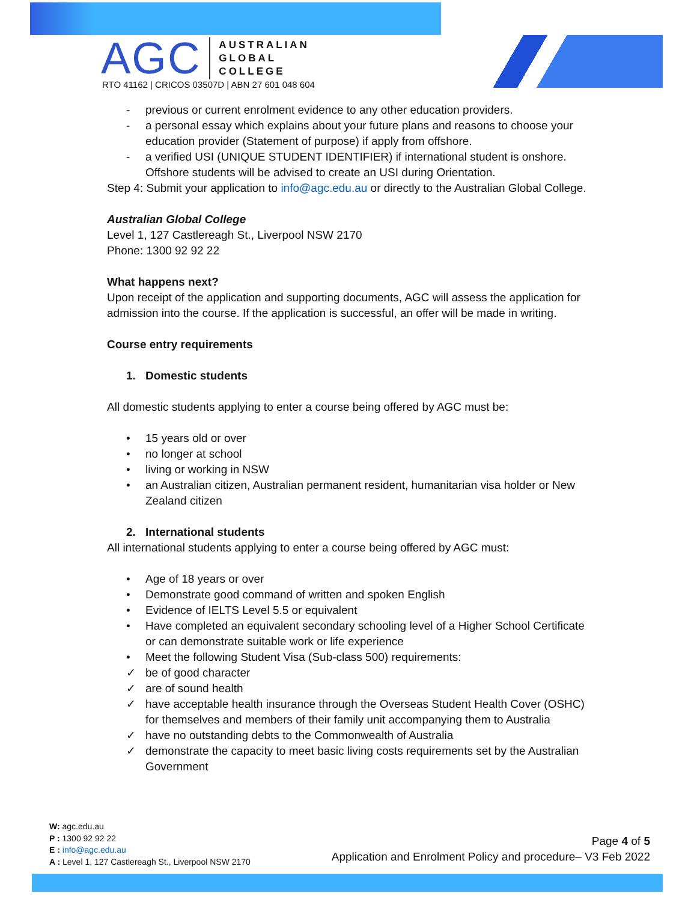AGC
AUSTRALIAN
GLOBAL
COLLEGE
RTO 41162 | CRICOS 03507D | ABN 27 601 048 604
- previous or current enrolment evidence to any other education providers.
- a personal essay which explains about your future plans and reasons to choose your education provider (Statement of purpose) if apply from offshore.
- a verified USI (UNIQUE STUDENT IDENTIFIER) if international student is onshore. Offshore students will be advised to create an USI during Orientation.
Step 4: Submit your application to info@agc.edu.au or directly to the Australian Global College.
Australian Global College
Level 1, 127 Castlereagh St., Liverpool NSW 2170
Phone: 1300 92 92 22
What happens next?
Upon receipt of the application and supporting documents, AGC will assess the application for admission into the course. If the application is successful, an offer will be made in writing.
Course entry requirements
1. Domestic students
All domestic students applying to enter a course being offered by AGC must be:
• 15 years old or over
• no longer at school
• living or working in NSW
• an Australian citizen, Australian permanent resident, humanitarian visa holder or New Zealand citizen
2. International students
All international students applying to enter a course being offered by AGC must:
• Age of 18 years or over
• Demonstrate good command of written and spoken English
• Evidence of IELTS Level 5.5 or equivalent
• Have completed an equivalent secondary schooling level of a Higher School Certificate or can demonstrate suitable work or life experience
• Meet the following Student Visa (Sub-class 500) requirements:
✓ be of good character
✓ are of sound health
✓ have acceptable health insurance through the Overseas Student Health Cover (OSHC) for themselves and members of their family unit accompanying them to Australia
✓ have no outstanding debts to the Commonwealth of Australia
✓ demonstrate the capacity to meet basic living costs requirements set by the Australian Government
W: agc.edu.au
P : 1300 92 92 22
E : info@agc.edu.au
A : Level 1, 127 Castlereagh St., Liverpool NSW 2170
Page 4 of 5
Application and Enrolment Policy and procedure– V3 Feb 2022